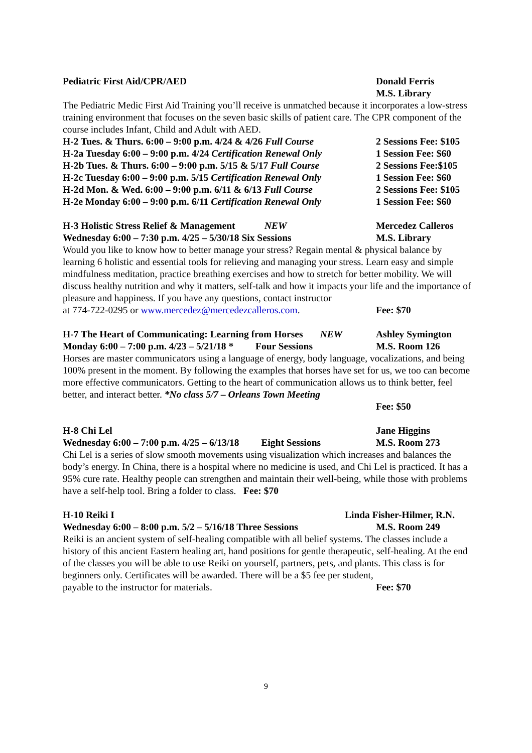Pediatric First Aid/CPR/AED Donald Ferris
M.S. Library
The Pediatric Medic First Aid Training you’ll receive is unmatched because it incorporates a low-stress training environment that focuses on the seven basic skills of patient care. The CPR component of the course includes Infant, Child and Adult with AED.
H-2 Tues. & Thurs. 6:00 – 9:00 p.m. 4/24 & 4/26 Full Course
2 Sessions Fee: $105
H-2a Tuesday 6:00 – 9:00 p.m. 4/24 Certification Renewal Only
1 Session Fee: $60
H-2b Tues. & Thurs. 6:00 – 9:00 p.m. 5/15 & 5/17 Full Course
2 Sessions Fee:$105
H-2c Tuesday 6:00 – 9:00 p.m. 5/15 Certification Renewal Only
1 Session Fee: $60
H-2d Mon. & Wed. 6:00 – 9:00 p.m. 6/11 & 6/13 Full Course
2 Sessions Fee: $105
H-2e Monday 6:00 – 9:00 p.m. 6/11 Certification Renewal Only
1 Session Fee: $60
H-3 Holistic Stress Relief & Management NEW
Mercedez Calleros
Wednesday 6:00 – 7:30 p.m. 4/25 – 5/30/18 Six Sessions
M.S. Library
Would you like to know how to better manage your stress? Regain mental & physical balance by learning 6 holistic and essential tools for relieving and managing your stress. Learn easy and simple mindfulness meditation, practice breathing exercises and how to stretch for better mobility. We will discuss healthy nutrition and why it matters, self-talk and how it impacts your life and the importance of pleasure and happiness. If you have any questions, contact instructor
at 774-722-0295 or www.mercedez@mercedezcalleros.com. Fee: $70
H-7 The Heart of Communicating: Learning from Horses NEW
Ashley Symington
Monday 6:00 – 7:00 p.m. 4/23 – 5/21/18 * Four Sessions
M.S. Room 126
Horses are master communicators using a language of energy, body language, vocalizations, and being 100% present in the moment. By following the examples that horses have set for us, we too can become more effective communicators. Getting to the heart of communication allows us to think better, feel better, and interact better. *No class 5/7 – Orleans Town Meeting
Fee: $50
H-8 Chi Lel Jane Higgins
Wednesday 6:00 – 7:00 p.m. 4/25 – 6/13/18 Eight Sessions
M.S. Room 273
Chi Lel is a series of slow smooth movements using visualization which increases and balances the body’s energy. In China, there is a hospital where no medicine is used, and Chi Lel is practiced. It has a 95% cure rate. Healthy people can strengthen and maintain their well-being, while those with problems have a self-help tool. Bring a folder to class. Fee: $70
H-10 Reiki I Linda Fisher-Hilmer, R.N.
Wednesday 6:00 – 8:00 p.m. 5/2 – 5/16/18 Three Sessions
M.S. Room 249
Reiki is an ancient system of self-healing compatible with all belief systems. The classes include a history of this ancient Eastern healing art, hand positions for gentle therapeutic, self-healing. At the end of the classes you will be able to use Reiki on yourself, partners, pets, and plants. This class is for beginners only. Certificates will be awarded. There will be a $5 fee per student,
payable to the instructor for materials. Fee: $70
9